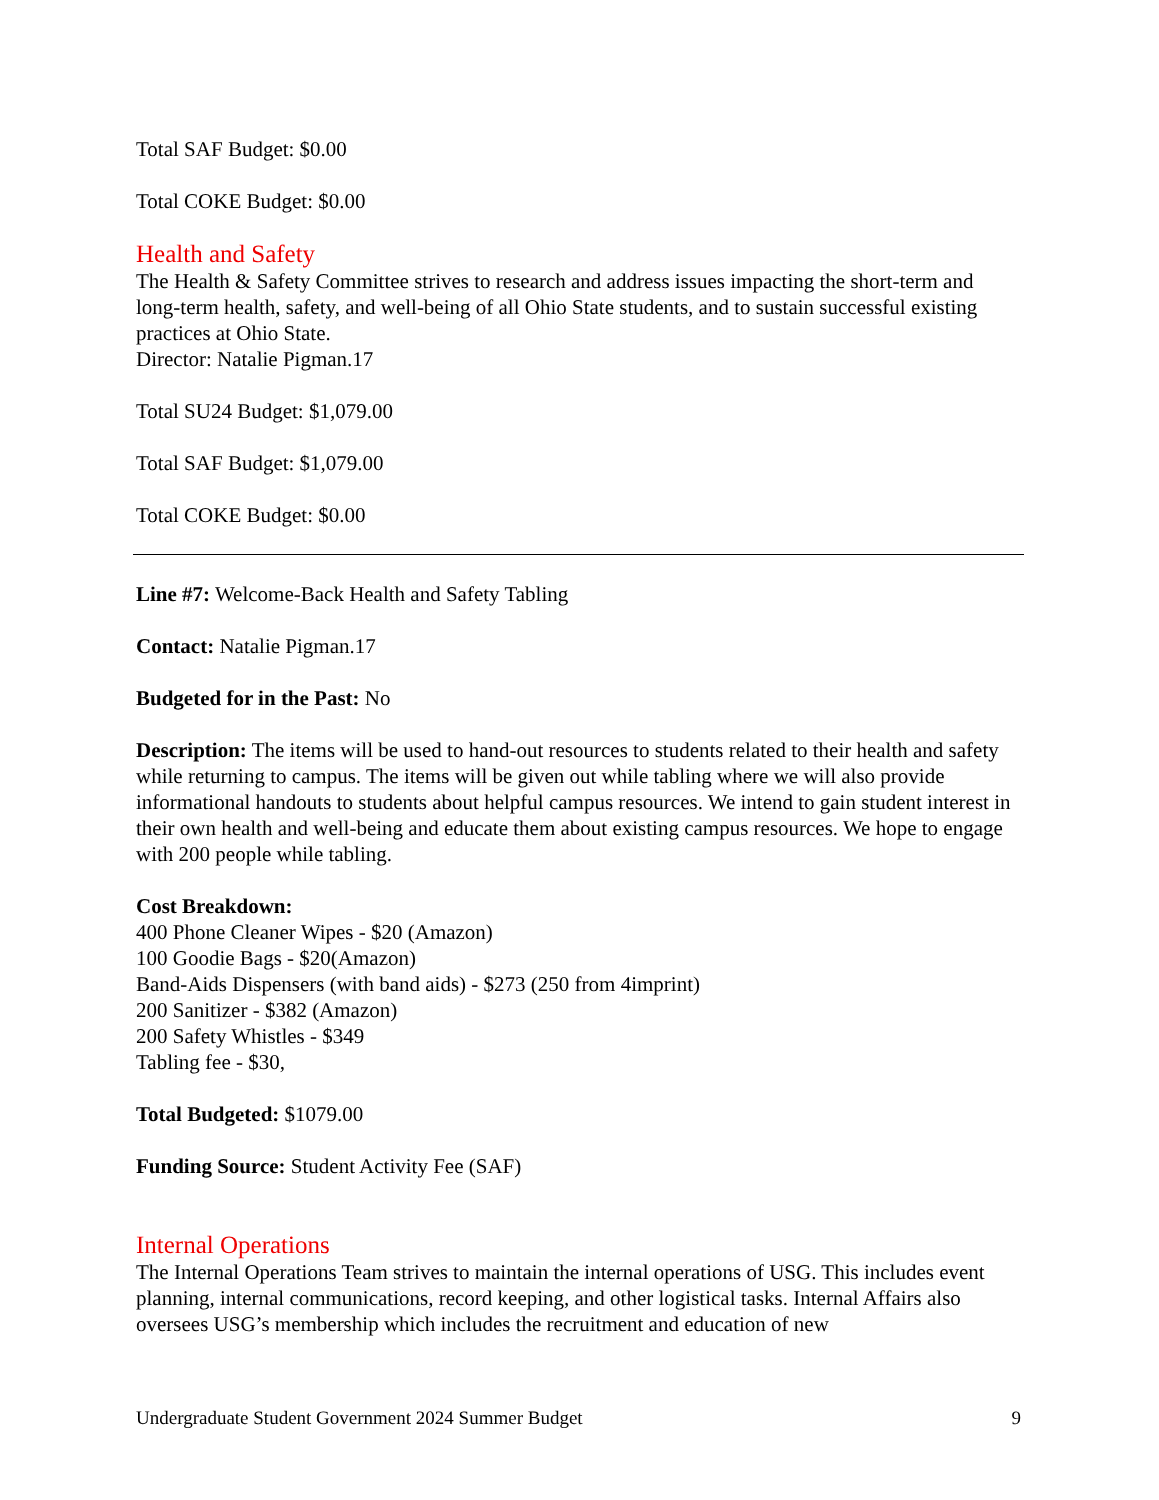Total SAF Budget: $0.00
Total COKE Budget: $0.00
Health and Safety
The Health & Safety Committee strives to research and address issues impacting the short-term and long-term health, safety, and well-being of all Ohio State students, and to sustain successful existing practices at Ohio State.
Director: Natalie Pigman.17
Total SU24 Budget: $1,079.00
Total SAF Budget: $1,079.00
Total COKE Budget: $0.00
Line #7: Welcome-Back Health and Safety Tabling
Contact: Natalie Pigman.17
Budgeted for in the Past: No
Description: The items will be used to hand-out resources to students related to their health and safety while returning to campus. The items will be given out while tabling where we will also provide informational handouts to students about helpful campus resources. We intend to gain student interest in their own health and well-being and educate them about existing campus resources. We hope to engage with 200 people while tabling.
Cost Breakdown:
400 Phone Cleaner Wipes - $20 (Amazon)
100 Goodie Bags - $20(Amazon)
Band-Aids Dispensers (with band aids) - $273 (250 from 4imprint)
200 Sanitizer - $382 (Amazon)
200 Safety Whistles - $349
Tabling fee - $30,
Total Budgeted: $1079.00
Funding Source: Student Activity Fee (SAF)
Internal Operations
The Internal Operations Team strives to maintain the internal operations of USG. This includes event planning, internal communications, record keeping, and other logistical tasks. Internal Affairs also oversees USG’s membership which includes the recruitment and education of new
Undergraduate Student Government 2024 Summer Budget 9